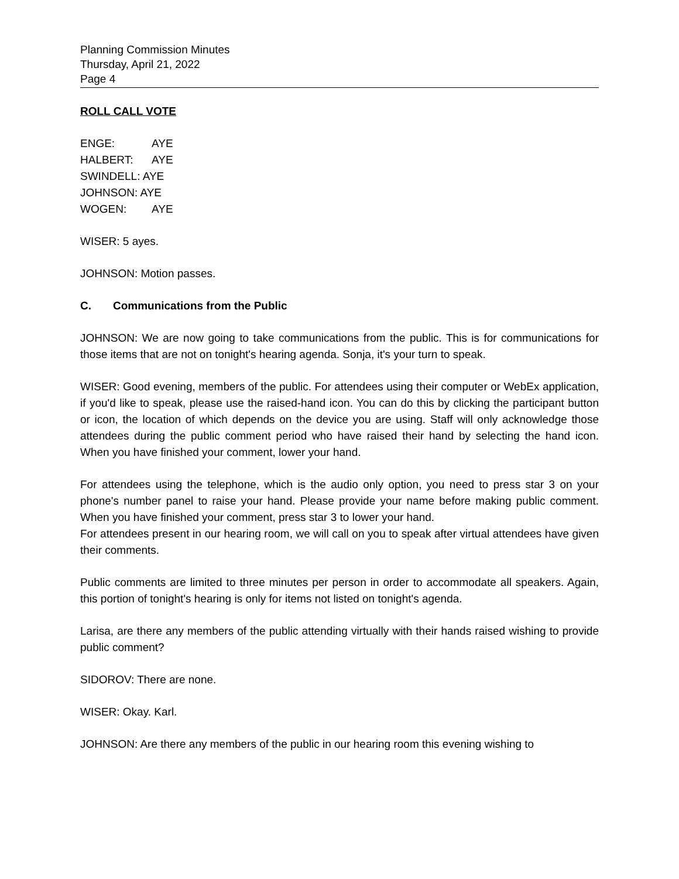Planning Commission Minutes
Thursday, April 21, 2022
Page 4
ROLL CALL VOTE
ENGE: AYE
HALBERT: AYE
SWINDELL: AYE
JOHNSON: AYE
WOGEN: AYE
WISER: 5 ayes.
JOHNSON: Motion passes.
C. Communications from the Public
JOHNSON: We are now going to take communications from the public. This is for communications for those items that are not on tonight's hearing agenda. Sonja, it's your turn to speak.
WISER: Good evening, members of the public. For attendees using their computer or WebEx application, if you'd like to speak, please use the raised-hand icon. You can do this by clicking the participant button or icon, the location of which depends on the device you are using. Staff will only acknowledge those attendees during the public comment period who have raised their hand by selecting the hand icon. When you have finished your comment, lower your hand.
For attendees using the telephone, which is the audio only option, you need to press star 3 on your phone's number panel to raise your hand. Please provide your name before making public comment. When you have finished your comment, press star 3 to lower your hand.
For attendees present in our hearing room, we will call on you to speak after virtual attendees have given their comments.
Public comments are limited to three minutes per person in order to accommodate all speakers. Again, this portion of tonight's hearing is only for items not listed on tonight's agenda.
Larisa, are there any members of the public attending virtually with their hands raised wishing to provide public comment?
SIDOROV: There are none.
WISER: Okay. Karl.
JOHNSON: Are there any members of the public in our hearing room this evening wishing to